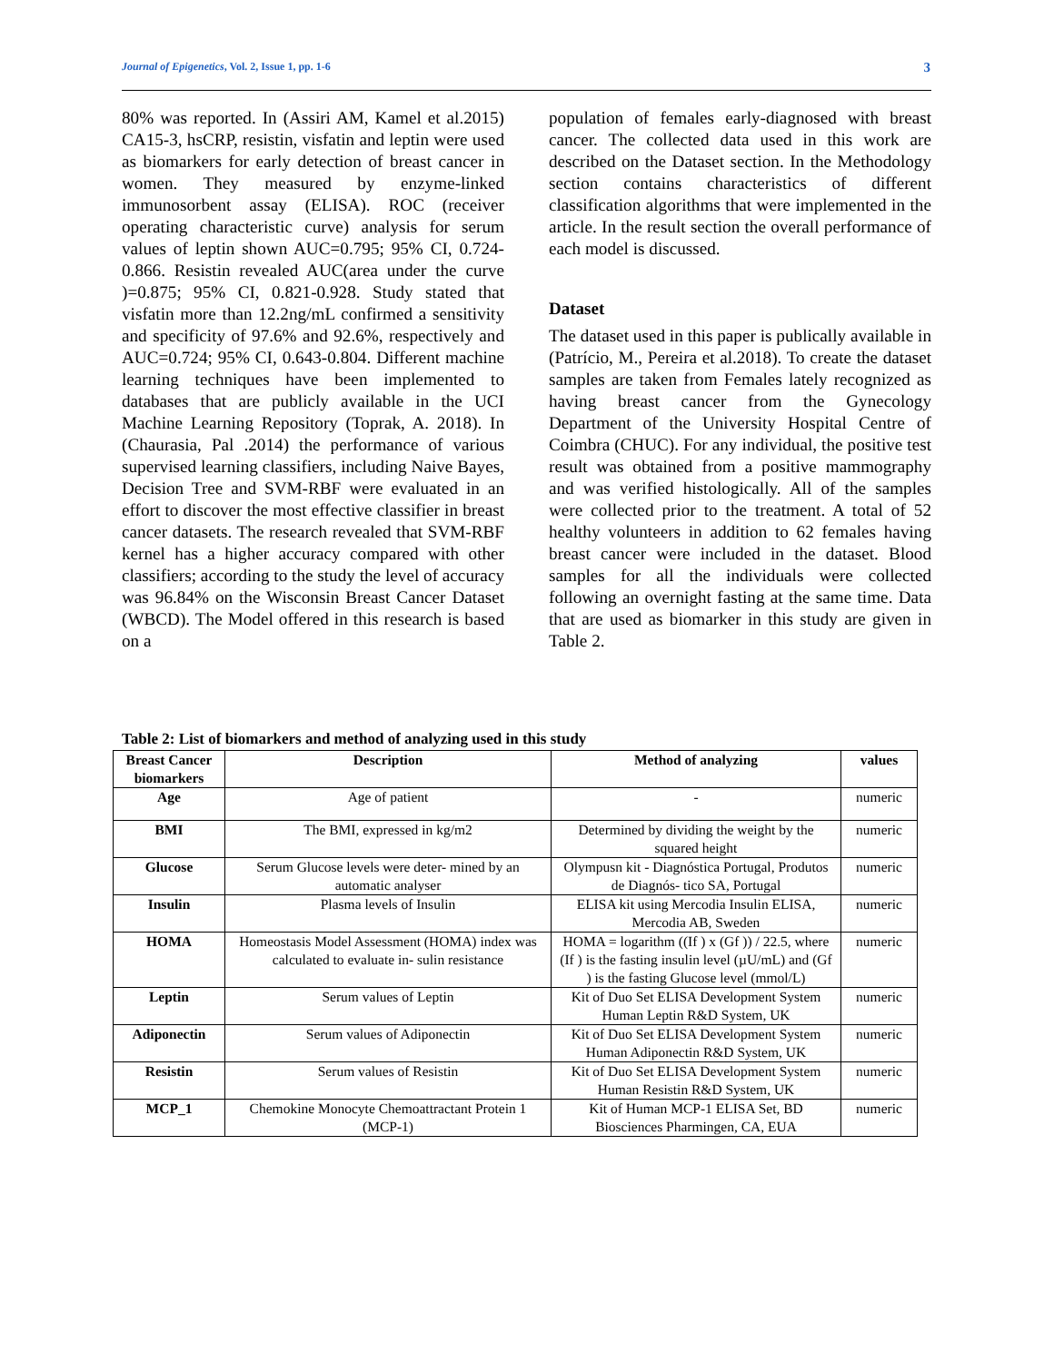Journal of Epigenetics, Vol. 2, Issue 1, pp. 1-6 3
80% was reported. In (Assiri AM, Kamel et al.2015) CA15-3, hsCRP, resistin, visfatin and leptin were used as biomarkers for early detection of breast cancer in women. They measured by enzyme-linked immunosorbent assay (ELISA). ROC (receiver operating characteristic curve) analysis for serum values of leptin shown AUC=0.795; 95% CI, 0.724-0.866. Resistin revealed AUC(area under the curve )=0.875; 95% CI, 0.821-0.928. Study stated that visfatin more than 12.2ng/mL confirmed a sensitivity and specificity of 97.6% and 92.6%, respectively and AUC=0.724; 95% CI, 0.643-0.804. Different machine learning techniques have been implemented to databases that are publicly available in the UCI Machine Learning Repository (Toprak, A. 2018). In (Chaurasia, Pal .2014) the performance of various supervised learning classifiers, including Naive Bayes, Decision Tree and SVM-RBF were evaluated in an effort to discover the most effective classifier in breast cancer datasets. The research revealed that SVM-RBF kernel has a higher accuracy compared with other classifiers; according to the study the level of accuracy was 96.84% on the Wisconsin Breast Cancer Dataset (WBCD). The Model offered in this research is based on a
population of females early-diagnosed with breast cancer. The collected data used in this work are described on the Dataset section. In the Methodology section contains characteristics of different classification algorithms that were implemented in the article. In the result section the overall performance of each model is discussed.
Dataset
The dataset used in this paper is publically available in (Patrício, M., Pereira et al.2018). To create the dataset samples are taken from Females lately recognized as having breast cancer from the Gynecology Department of the University Hospital Centre of Coimbra (CHUC). For any individual, the positive test result was obtained from a positive mammography and was verified histologically. All of the samples were collected prior to the treatment. A total of 52 healthy volunteers in addition to 62 females having breast cancer were included in the dataset. Blood samples for all the individuals were collected following an overnight fasting at the same time. Data that are used as biomarker in this study are given in Table 2.
Table 2: List of biomarkers and method of analyzing used in this study
| Breast Cancer biomarkers | Description | Method of analyzing | values |
| --- | --- | --- | --- |
| Age | Age of patient | - | numeric |
| BMI | The BMI, expressed in kg/m2 | Determined by dividing the weight by the squared height | numeric |
| Glucose | Serum Glucose levels were deter- mined by an automatic analyser | Olympusn kit - Diagnóstica Portugal, Produtos de Diagnós- tico SA, Portugal | numeric |
| Insulin | Plasma levels of Insulin | ELISA kit using Mercodia Insulin ELISA, Mercodia AB, Sweden | numeric |
| HOMA | Homeostasis Model Assessment (HOMA) index was calculated to evaluate in- sulin resistance | HOMA = logarithm ((If ) x (Gf )) / 22.5, where (If ) is the fasting insulin level (µU/mL) and (Gf ) is the fasting Glucose level (mmol/L) | numeric |
| Leptin | Serum values of Leptin | Kit of Duo Set ELISA Development System Human Leptin R&D System, UK | numeric |
| Adiponectin | Serum values of Adiponectin | Kit of Duo Set ELISA Development System Human Adiponectin R&D System, UK | numeric |
| Resistin | Serum values of Resistin | Kit of Duo Set ELISA Development System Human Resistin R&D System, UK | numeric |
| MCP_1 | Chemokine Monocyte Chemoattractant Protein 1 (MCP-1) | Kit of Human MCP-1 ELISA Set, BD Biosciences Pharmingen, CA, EUA | numeric |